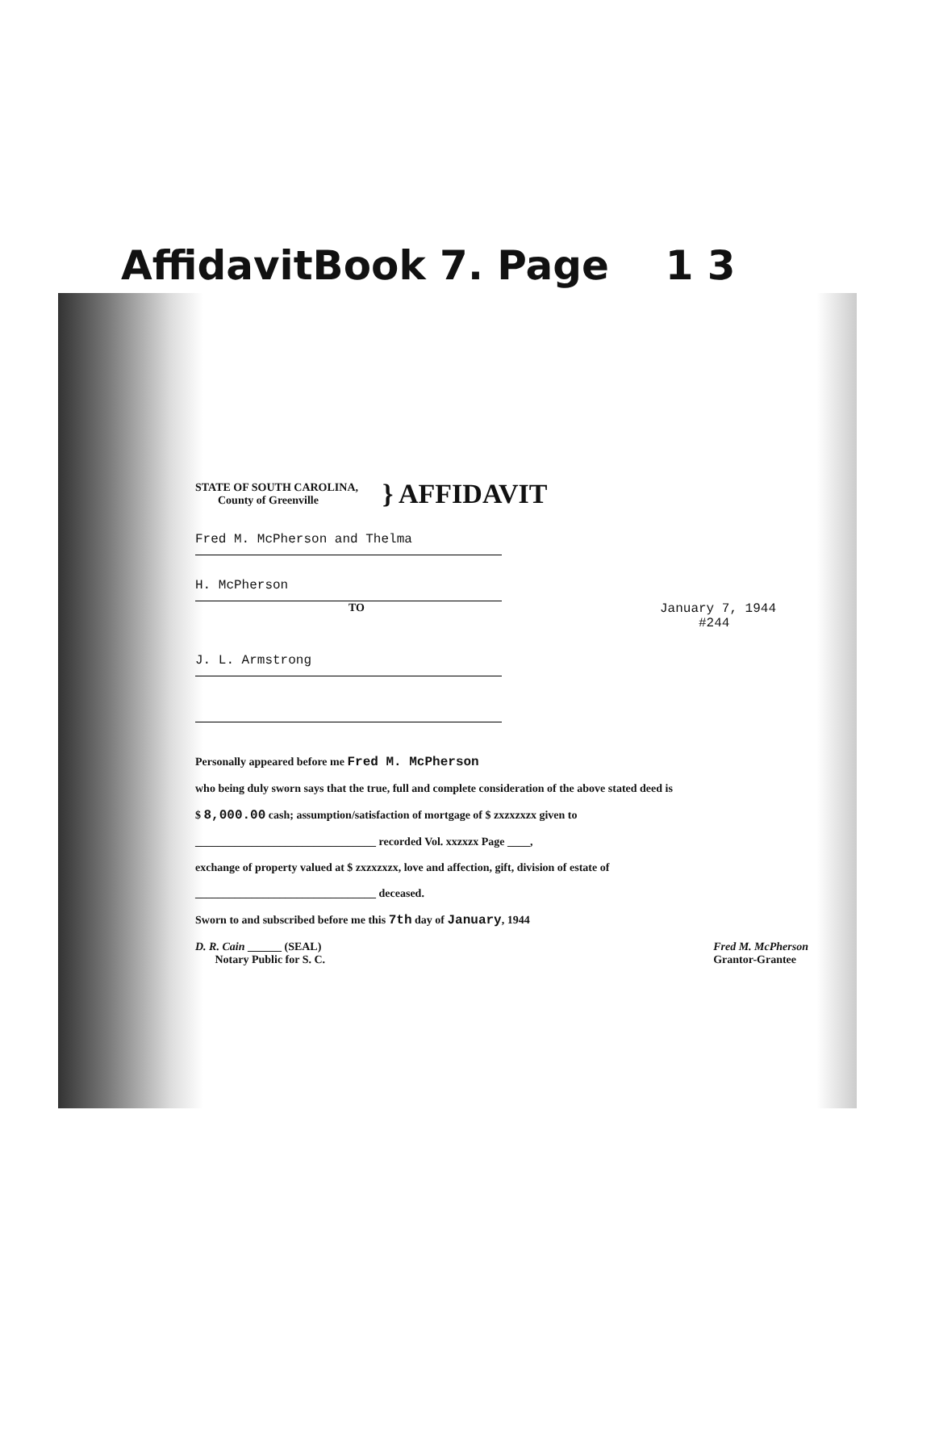AffidavitBook 7. Page 1 3
STATE OF SOUTH CAROLINA,
County of Greenville
} AFFIDAVIT
Fred M. McPherson and Thelma
H. McPherson
TO January 7, 1944
#244
J. L. Armstrong
Personally appeared before me Fred M. McPherson
who being duly sworn says that the true, full and complete consideration of the above stated deed is
$ 8,000.00 cash; assumption/satisfaction of mortgage of $ zxzxzxzx given to
________________________________ recorded Vol. xxzxzx Page ____,
exchange of property valued at $ zxzxzxzx, love and affection, gift, division of estate of
________________________________ deceased.
Sworn to and subscribed before me this 7th day of January, 1944
D. R. Cain ______ (SEAL)
Notary Public for S. C. Fred M. McPherson
Grantor-Grantee